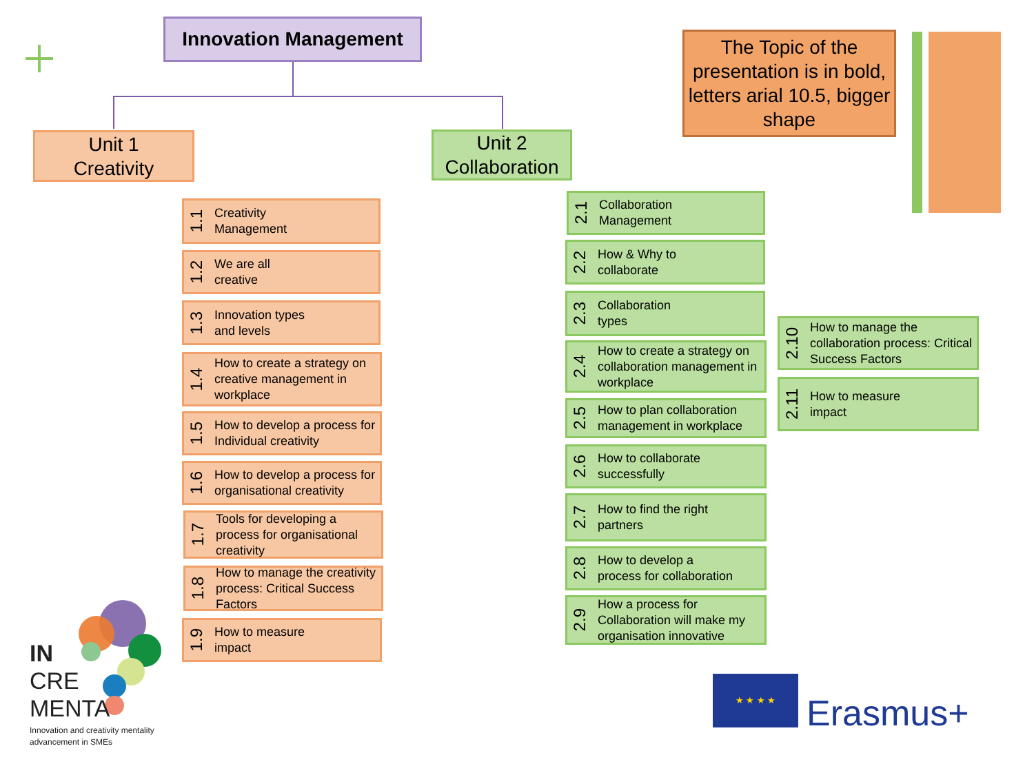Innovation Management
The Topic of the presentation is in bold, letters arial 10.5, bigger shape
Unit 1
Creativity
Unit 2
Collaboration
1.1 Creativity
Management
1.2 We are all
creative
1.3 Innovation types
and levels
1.4 How to create a strategy on creative management in workplace
1.5 How to develop a process for Individual creativity
1.6 How to develop a process for organisational creativity
1.7 Tools for developing a process for organisational creativity
1.8 How to manage the creativity process: Critical Success Factors
1.9 How to measure
impact
2.1 Collaboration
Management
2.2 How & Why to
collaborate
2.3 Collaboration
types
2.4 How to create a strategy on collaboration management in workplace
2.5 How to plan collaboration management in workplace
2.6 How to collaborate
successfully
2.7 How to find the right
partners
2.8 How to develop a
process for collaboration
2.9 How a process for Collaboration will make my organisation innovative
2.10 How to manage the collaboration process: Critical Success Factors
2.11 How to measure
impact
IN
CRE
MENTA
Innovation and creativity mentality
advancement in SMEs
★ ★ ★ ★
Erasmus+